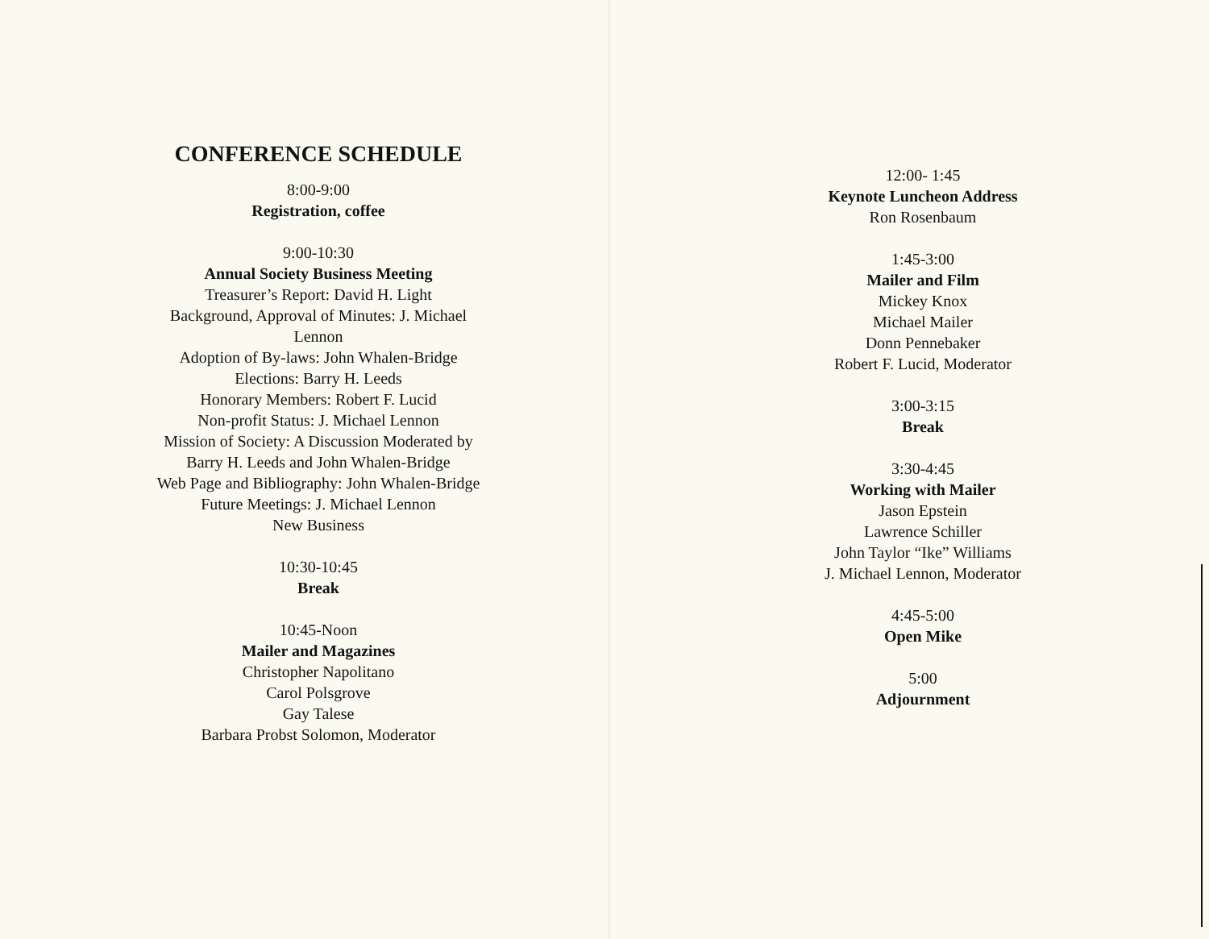CONFERENCE SCHEDULE
8:00-9:00
Registration, coffee
9:00-10:30
Annual Society Business Meeting
Treasurer’s Report: David H. Light
Background, Approval of Minutes: J. Michael
Lennon
Adoption of By-laws: John Whalen-Bridge
Elections: Barry H. Leeds
Honorary Members: Robert F. Lucid
Non-profit Status: J. Michael Lennon
Mission of Society: A Discussion Moderated by
Barry H. Leeds and John Whalen-Bridge
Web Page and Bibliography: John Whalen-Bridge
Future Meetings: J. Michael Lennon
New Business
10:30-10:45
Break
10:45-Noon
Mailer and Magazines
Christopher Napolitano
Carol Polsgrove
Gay Talese
Barbara Probst Solomon, Moderator
12:00- 1:45
Keynote Luncheon Address
Ron Rosenbaum
1:45-3:00
Mailer and Film
Mickey Knox
Michael Mailer
Donn Pennebaker
Robert F. Lucid, Moderator
3:00-3:15
Break
3:30-4:45
Working with Mailer
Jason Epstein
Lawrence Schiller
John Taylor “Ike” Williams
J. Michael Lennon, Moderator
4:45-5:00
Open Mike
5:00
Adjournment